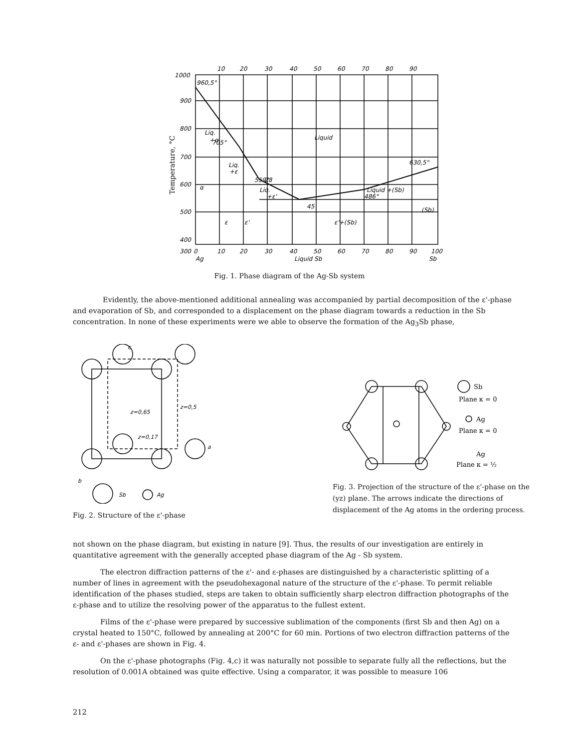1000
900
800
700
600
500
400
300
10
20
30
40
50
60
70
80
90
0
10
20
30
40
50
60
70
80
90
100
960,5°
705°
630,5°
559°
28
486°
45
Liq.
+α
Liq.
+ε
Liq.
+ε'
Liquid
Liquid +(Sb)
(Sb)
α
ε
ε'
ε'+(Sb)
Ag
Liquid Sb
Sb
Temperature, °C
Fig. 1. Phase diagram of the Ag-Sb system
Evidently, the above-mentioned additional annealing was accompanied by partial decomposition of the ε'-phase and evaporation of Sb, and corresponded to a displacement on the phase diagram towards a reduction in the Sb concentration. In none of these experiments were we able to observe the formation of the Ag<sub>3</sub>Sb phase,
c
z=0,65
z=0,5
z=0,17
a
b
Sb
Ag
Fig. 2. Structure of the ε'-phase
Sb
Plane κ = 0
Ag
Plane κ = 0
Ag
Plane κ = ½
Fig. 3. Projection of the structure of the ε'-phase on the (yz) plane. The arrows indicate the directions of displacement of the Ag atoms in the ordering process.
not shown on the phase diagram, but existing in nature [9]. Thus, the results of our investigation are entirely in quantitative agreement with the generally accepted phase diagram of the Ag - Sb system.
The electron diffraction patterns of the ε'- and ε-phases are distinguished by a characteristic splitting of a number of lines in agreement with the pseudohexagonal nature of the structure of the ε'-phase. To permit reliable identification of the phases studied, steps are taken to obtain sufficiently sharp electron diffraction photographs of the ε-phase and to utilize the resolving power of the apparatus to the fullest extent.
Films of the ε'-phase were prepared by successive sublimation of the components (first Sb and then Ag) on a crystal heated to 150°C, followed by annealing at 200°C for 60 min. Portions of two electron diffraction patterns of the ε- and ε'-phases are shown in Fig. 4.
On the ε'-phase photographs (Fig. 4,c) it was naturally not possible to separate fully all the reflections, but the resolution of 0.001A obtained was quite effective. Using a comparator, it was possible to measure 106
212